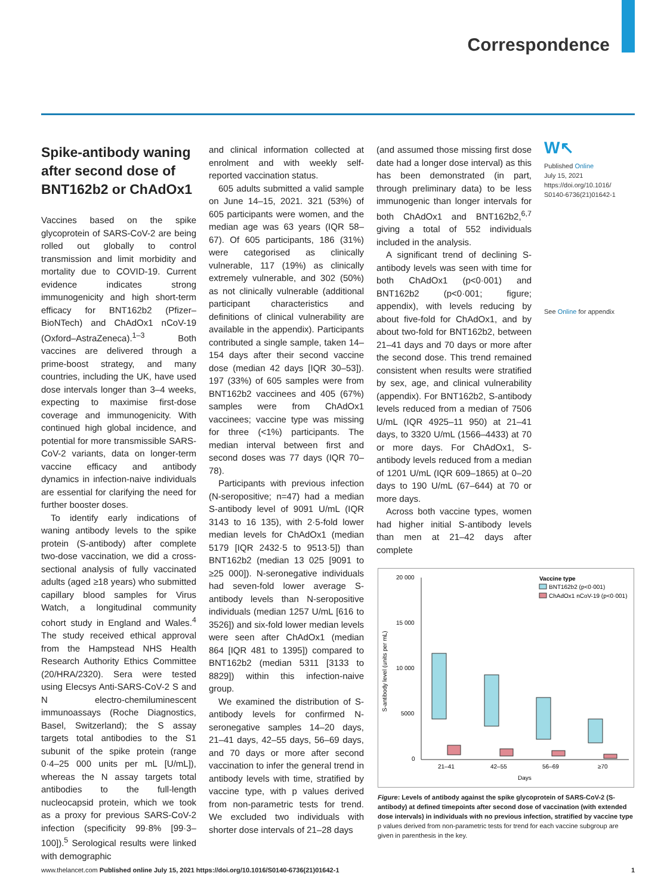Correspondence
Spike-antibody waning after second dose of BNT162b2 or ChAdOx1
Vaccines based on the spike glycoprotein of SARS-CoV-2 are being rolled out globally to control transmission and limit morbidity and mortality due to COVID-19. Current evidence indicates strong immunogenicity and high short-term efficacy for BNT162b2 (Pfizer–BioNTech) and ChAdOx1 nCoV-19 (Oxford–AstraZeneca).<sup>1–3</sup> Both vaccines are delivered through a prime-boost strategy, and many countries, including the UK, have used dose intervals longer than 3–4 weeks, expecting to maximise first-dose coverage and immunogenicity. With continued high global incidence, and potential for more transmissible SARS-CoV-2 variants, data on longer-term vaccine efficacy and antibody dynamics in infection-naive individuals are essential for clarifying the need for further booster doses.
To identify early indications of waning antibody levels to the spike protein (S-antibody) after complete two-dose vaccination, we did a cross-sectional analysis of fully vaccinated adults (aged ≥18 years) who submitted capillary blood samples for Virus Watch, a longitudinal community cohort study in England and Wales.<sup>4</sup> The study received ethical approval from the Hampstead NHS Health Research Authority Ethics Committee (20/HRA/2320). Sera were tested using Elecsys Anti-SARS-CoV-2 S and N electro-chemiluminescent immunoassays (Roche Diagnostics, Basel, Switzerland); the S assay targets total antibodies to the S1 subunit of the spike protein (range 0·4–25 000 units per mL [U/mL]), whereas the N assay targets total antibodies to the full-length nucleocapsid protein, which we took as a proxy for previous SARS-CoV-2 infection (specificity 99·8% [99·3–100]).<sup>5</sup> Serological results were linked with demographic
and clinical information collected at enrolment and with weekly self-reported vaccination status.
605 adults submitted a valid sample on June 14–15, 2021. 321 (53%) of 605 participants were women, and the median age was 63 years (IQR 58–67). Of 605 participants, 186 (31%) were categorised as clinically vulnerable, 117 (19%) as clinically extremely vulnerable, and 302 (50%) as not clinically vulnerable (additional participant characteristics and definitions of clinical vulnerability are available in the appendix). Participants contributed a single sample, taken 14–154 days after their second vaccine dose (median 42 days [IQR 30–53]). 197 (33%) of 605 samples were from BNT162b2 vaccinees and 405 (67%) samples were from ChAdOx1 vaccinees; vaccine type was missing for three (<1%) participants. The median interval between first and second doses was 77 days (IQR 70–78).
Participants with previous infection (N-seropositive; n=47) had a median S-antibody level of 9091 U/mL (IQR 3143 to 16 135), with 2·5-fold lower median levels for ChAdOx1 (median 5179 [IQR 2432·5 to 9513·5]) than BNT162b2 (median 13 025 [9091 to ≥25 000]). N-seronegative individuals had seven-fold lower average S-antibody levels than N-seropositive individuals (median 1257 U/mL [616 to 3526]) and six-fold lower median levels were seen after ChAdOx1 (median 864 [IQR 481 to 1395]) compared to BNT162b2 (median 5311 [3133 to 8829]) within this infection-naive group.
We examined the distribution of S-antibody levels for confirmed N-seronegative samples 14–20 days, 21–41 days, 42–55 days, 56–69 days, and 70 days or more after second vaccination to infer the general trend in antibody levels with time, stratified by vaccine type, with p values derived from non-parametric tests for trend. We excluded two individuals with shorter dose intervals of 21–28 days
(and assumed those missing first dose date had a longer dose interval) as this has been demonstrated (in part, through preliminary data) to be less immunogenic than longer intervals for both ChAdOx1 and BNT162b2,<sup>6,7</sup> giving a total of 552 individuals included in the analysis.
A significant trend of declining S-antibody levels was seen with time for both ChAdOx1 (p<0·001) and BNT162b2 (p<0·001; figure; appendix), with levels reducing by about five-fold for ChAdOx1, and by about two-fold for BNT162b2, between 21–41 days and 70 days or more after the second dose. This trend remained consistent when results were stratified by sex, age, and clinical vulnerability (appendix). For BNT162b2, S-antibody levels reduced from a median of 7506 U/mL (IQR 4925–11 950) at 21–41 days, to 3320 U/mL (1566–4433) at 70 or more days. For ChAdOx1, S-antibody levels reduced from a median of 1201 U/mL (IQR 609–1865) at 0–20 days to 190 U/mL (67–644) at 70 or more days.
Across both vaccine types, women had higher initial S-antibody levels than men at 21–42 days after complete
W↖
Published Online
July 15, 2021
https://doi.org/10.1016/ S0140-6736(21)01642-1
See Online for appendix
20 000
15 000
10 000
5000
0
S-antibody level (units per mL)
21–41
42–55
56–69
≥70
Days
Vaccine type
BNT162b2 (p<0·001)
ChAdOx1 nCoV-19 (p<0·001)
Figure: Levels of antibody against the spike glycoprotein of SARS-CoV-2 (S-antibody) at defined timepoints after second dose of vaccination (with extended dose intervals) in individuals with no previous infection, stratified by vaccine type
p values derived from non-parametric tests for trend for each vaccine subgroup are given in parenthesis in the key.
www.thelancet.com Published online July 15, 2021 https://doi.org/10.1016/S0140-6736(21)01642-1 1